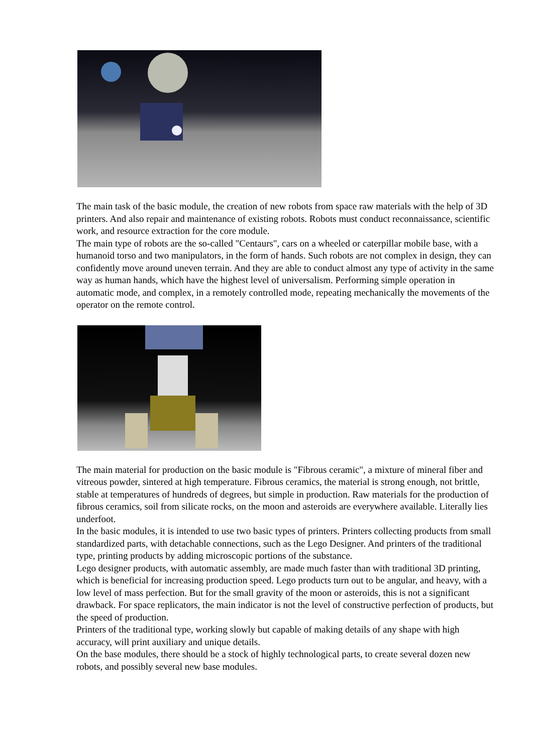The main task of the basic module, the creation of new robots from space raw materials with the help of 3D printers. And also repair and maintenance of existing robots. Robots must conduct reconnaissance, scientific work, and resource extraction for the core module.
The main type of robots are the so-called "Centaurs", cars on a wheeled or caterpillar mobile base, with a humanoid torso and two manipulators, in the form of hands. Such robots are not complex in design, they can confidently move around uneven terrain. And they are able to conduct almost any type of activity in the same way as human hands, which have the highest level of universalism. Performing simple operation in automatic mode, and complex, in a remotely controlled mode, repeating mechanically the movements of the operator on the remote control.
The main material for production on the basic module is "Fibrous ceramic", a mixture of mineral fiber and vitreous powder, sintered at high temperature. Fibrous ceramics, the material is strong enough, not brittle, stable at temperatures of hundreds of degrees, but simple in production. Raw materials for the production of fibrous ceramics, soil from silicate rocks, on the moon and asteroids are everywhere available. Literally lies underfoot.
In the basic modules, it is intended to use two basic types of printers. Printers collecting products from small standardized parts, with detachable connections, such as the Lego Designer. And printers of the traditional type, printing products by adding microscopic portions of the substance.
Lego designer products, with automatic assembly, are made much faster than with traditional 3D printing, which is beneficial for increasing production speed. Lego products turn out to be angular, and heavy, with a low level of mass perfection. But for the small gravity of the moon or asteroids, this is not a significant drawback. For space replicators, the main indicator is not the level of constructive perfection of products, but the speed of production.
Printers of the traditional type, working slowly but capable of making details of any shape with high accuracy, will print auxiliary and unique details.
On the base modules, there should be a stock of highly technological parts, to create several dozen new robots, and possibly several new base modules.